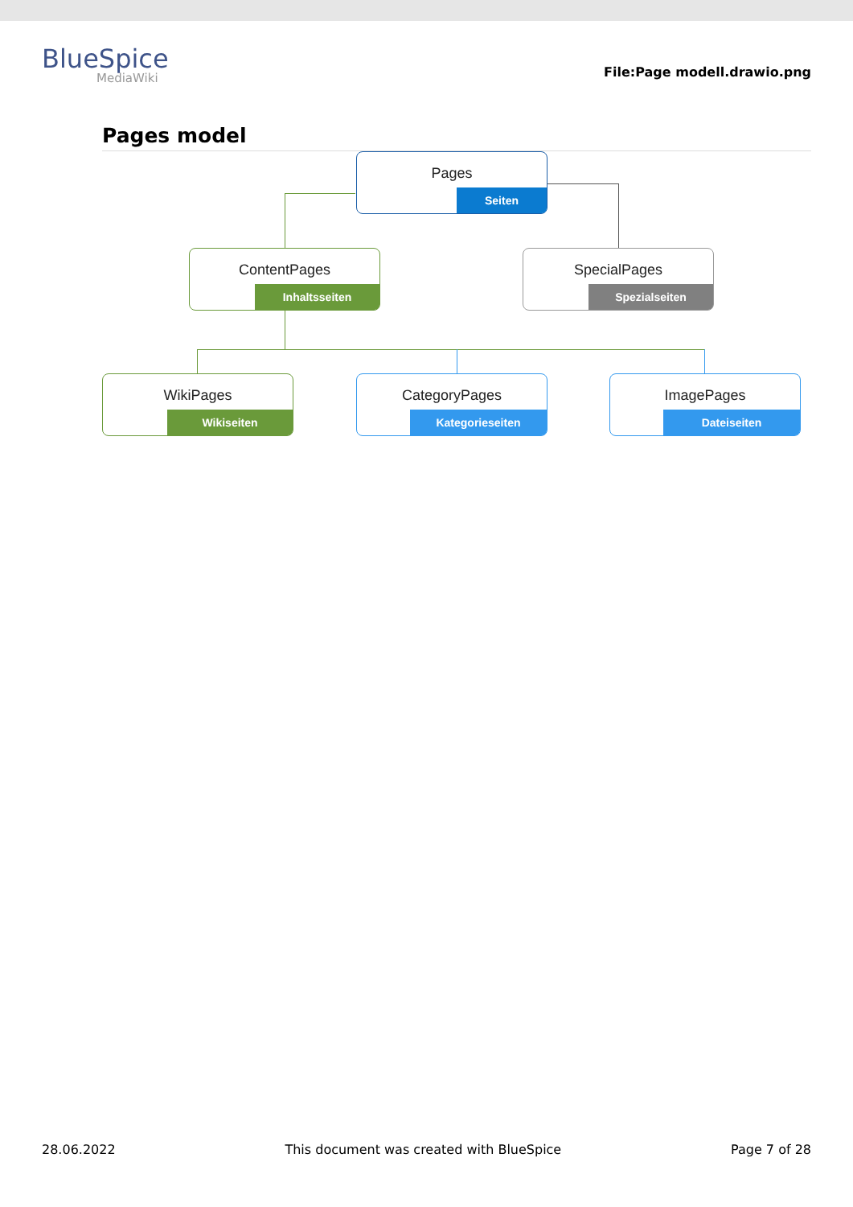BlueSpice
MediaWiki
File:Page modell.drawio.png
Pages model
Pages
Seiten
ContentPages
Inhaltsseiten
SpecialPages
Spezialseiten
WikiPages
Wikiseiten
CategoryPages
Kategorieseiten
ImagePages
Dateiseiten
28.06.2022 This document was created with BlueSpice Page 7 of 28